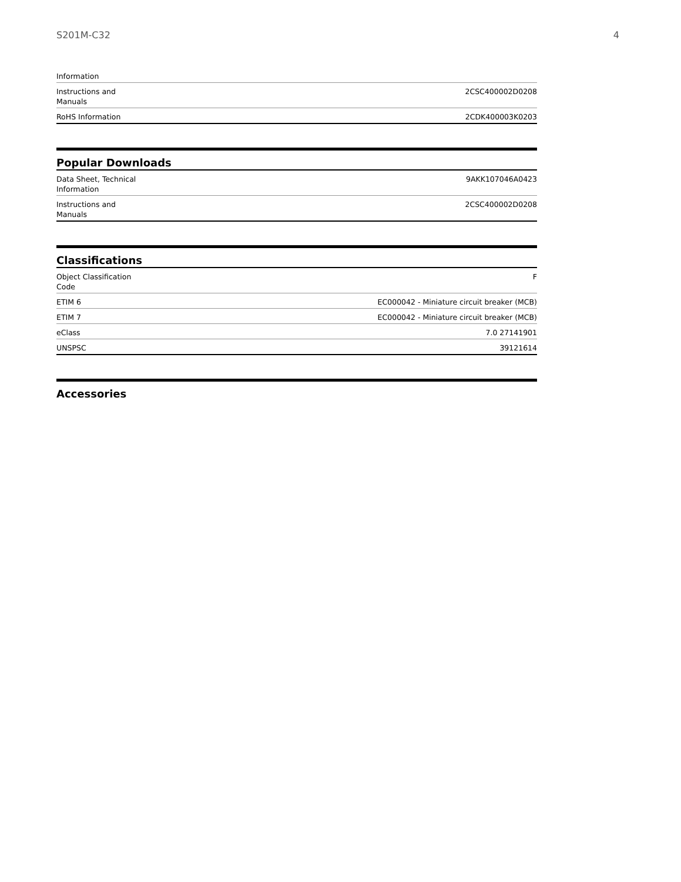S201M-C32 4
| Information | |
| Instructions and Manuals | 2CSC400002D0208 |
| RoHS Information | 2CDK400003K0203 |
Popular Downloads
| Data Sheet, Technical Information | 9AKK107046A0423 |
| Instructions and Manuals | 2CSC400002D0208 |
Classifications
| Object Classification Code | F |
| ETIM 6 | EC000042 - Miniature circuit breaker (MCB) |
| ETIM 7 | EC000042 - Miniature circuit breaker (MCB) |
| eClass | 7.0 27141901 |
| UNSPSC | 39121614 |
Accessories